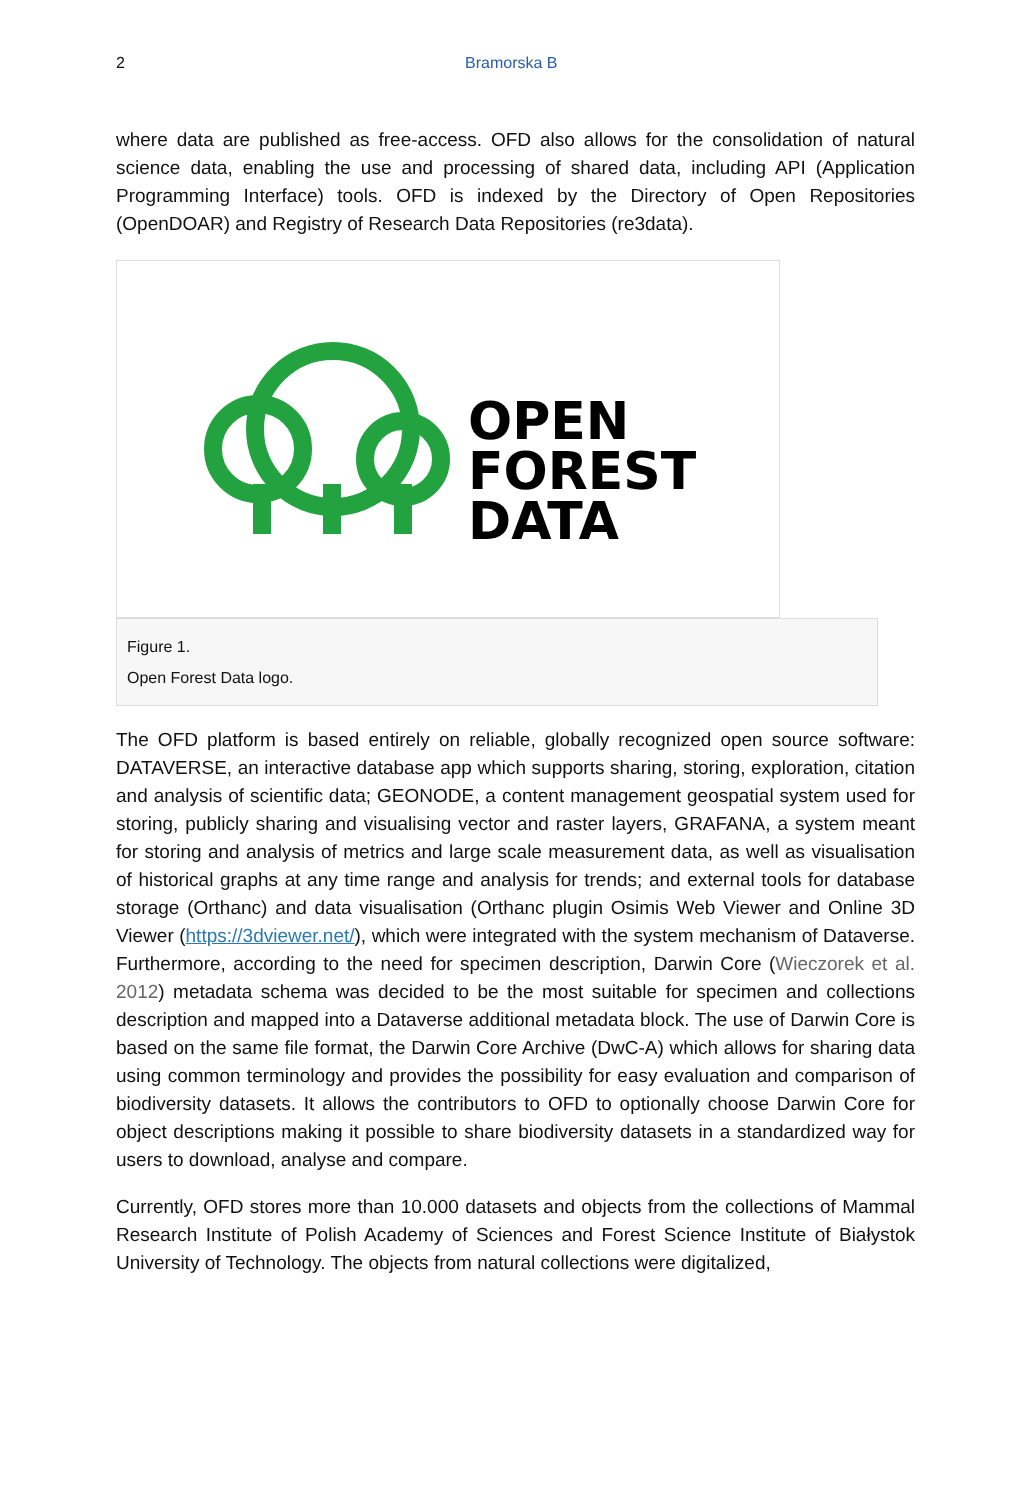2 Bramorska B
where data are published as free-access. OFD also allows for the consolidation of natural science data, enabling the use and processing of shared data, including API (Application Programming Interface) tools. OFD is indexed by the Directory of Open Repositories (OpenDOAR) and Registry of Research Data Repositories (re3data).
OPEN
FOREST
DATA
Figure 1.
Open Forest Data logo.
The OFD platform is based entirely on reliable, globally recognized open source software: DATAVERSE, an interactive database app which supports sharing, storing, exploration, citation and analysis of scientific data; GEONODE, a content management geospatial system used for storing, publicly sharing and visualising vector and raster layers, GRAFANA, a system meant for storing and analysis of metrics and large scale measurement data, as well as visualisation of historical graphs at any time range and analysis for trends; and external tools for database storage (Orthanc) and data visualisation (Orthanc plugin Osimis Web Viewer and Online 3D Viewer (https://3dviewer.net/), which were integrated with the system mechanism of Dataverse. Furthermore, according to the need for specimen description, Darwin Core (Wieczorek et al. 2012) metadata schema was decided to be the most suitable for specimen and collections description and mapped into a Dataverse additional metadata block. The use of Darwin Core is based on the same file format, the Darwin Core Archive (DwC-A) which allows for sharing data using common terminology and provides the possibility for easy evaluation and comparison of biodiversity datasets. It allows the contributors to OFD to optionally choose Darwin Core for object descriptions making it possible to share biodiversity datasets in a standardized way for users to download, analyse and compare.
Currently, OFD stores more than 10.000 datasets and objects from the collections of Mammal Research Institute of Polish Academy of Sciences and Forest Science Institute of Białystok University of Technology. The objects from natural collections were digitalized,